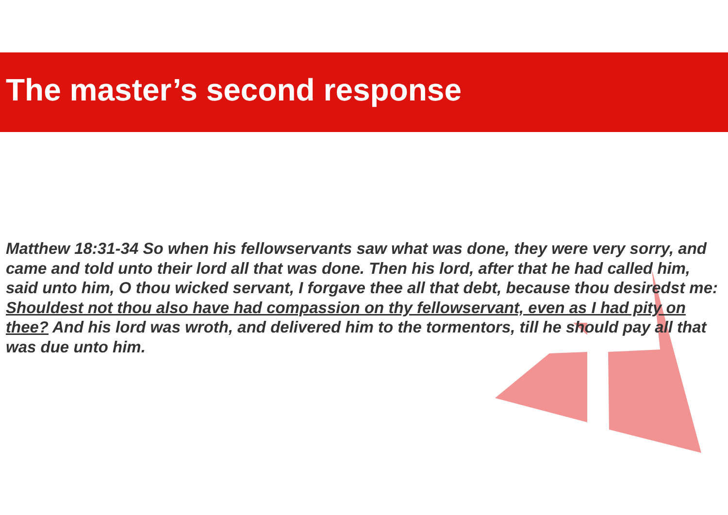The master’s second response
Matthew 18:31-34 So when his fellowservants saw what was done, they were very sorry, and came and told unto their lord all that was done. Then his lord, after that he had called him, said unto him, O thou wicked servant, I forgave thee all that debt, because thou desiredst me: Shouldest not thou also have had compassion on thy fellowservant, even as I had pity on thee? And his lord was wroth, and delivered him to the tormentors, till he should pay all that was due unto him.